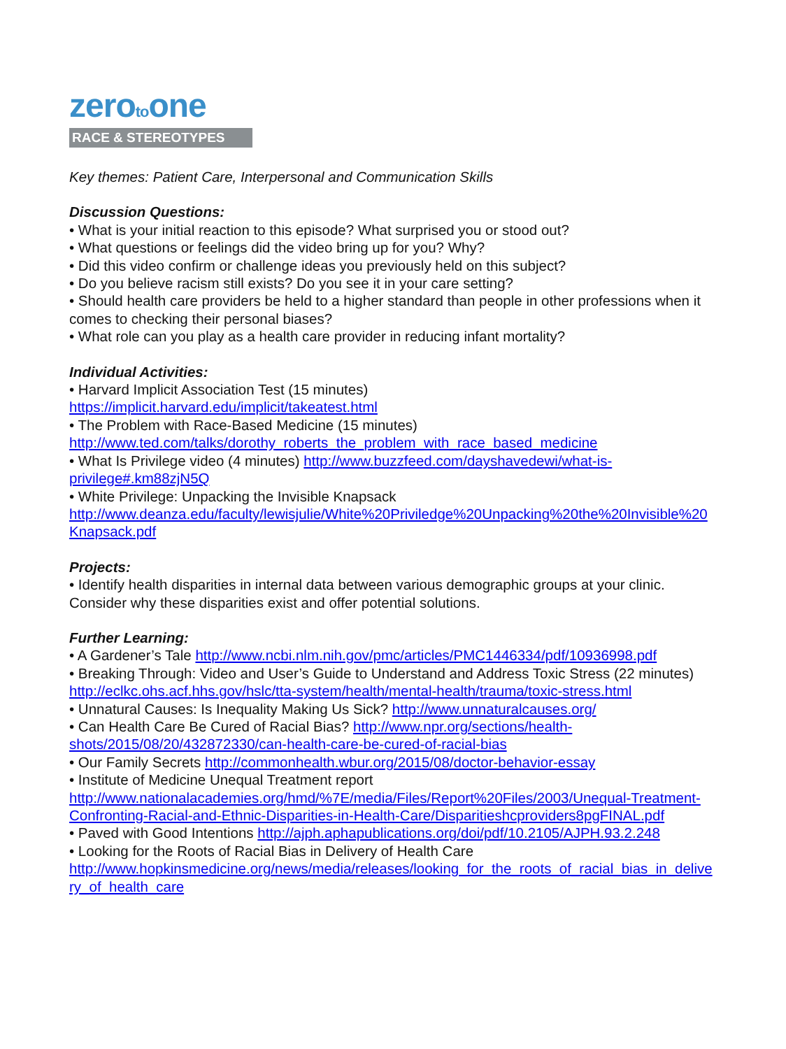zerotoone
RACE & STEREOTYPES
Key themes: Patient Care, Interpersonal and Communication Skills
Discussion Questions:
• What is your initial reaction to this episode? What surprised you or stood out?
• What questions or feelings did the video bring up for you? Why?
• Did this video confirm or challenge ideas you previously held on this subject?
• Do you believe racism still exists? Do you see it in your care setting?
• Should health care providers be held to a higher standard than people in other professions when it comes to checking their personal biases?
• What role can you play as a health care provider in reducing infant mortality?
Individual Activities:
• Harvard Implicit Association Test (15 minutes)
https://implicit.harvard.edu/implicit/takeatest.html
• The Problem with Race-Based Medicine (15 minutes)
http://www.ted.com/talks/dorothy_roberts_the_problem_with_race_based_medicine
• What Is Privilege video (4 minutes) http://www.buzzfeed.com/dayshavedewi/what-is-privilege#.km88zjN5Q
• White Privilege: Unpacking the Invisible Knapsack
http://www.deanza.edu/faculty/lewisjulie/White%20Priviledge%20Unpacking%20the%20Invisible%20Knapsack.pdf
Projects:
• Identify health disparities in internal data between various demographic groups at your clinic. Consider why these disparities exist and offer potential solutions.
Further Learning:
• A Gardener’s Tale http://www.ncbi.nlm.nih.gov/pmc/articles/PMC1446334/pdf/10936998.pdf
• Breaking Through: Video and User’s Guide to Understand and Address Toxic Stress (22 minutes) http://eclkc.ohs.acf.hhs.gov/hslc/tta-system/health/mental-health/trauma/toxic-stress.html
• Unnatural Causes: Is Inequality Making Us Sick? http://www.unnaturalcauses.org/
• Can Health Care Be Cured of Racial Bias? http://www.npr.org/sections/health-shots/2015/08/20/432872330/can-health-care-be-cured-of-racial-bias
• Our Family Secrets http://commonhealth.wbur.org/2015/08/doctor-behavior-essay
• Institute of Medicine Unequal Treatment report
http://www.nationalacademies.org/hmd/%7E/media/Files/Report%20Files/2003/Unequal-Treatment-Confronting-Racial-and-Ethnic-Disparities-in-Health-Care/Disparitieshcproviders8pgFINAL.pdf
• Paved with Good Intentions http://ajph.aphapublications.org/doi/pdf/10.2105/AJPH.93.2.248
• Looking for the Roots of Racial Bias in Delivery of Health Care
http://www.hopkinsmedicine.org/news/media/releases/looking_for_the_roots_of_racial_bias_in_delivery_of_health_care